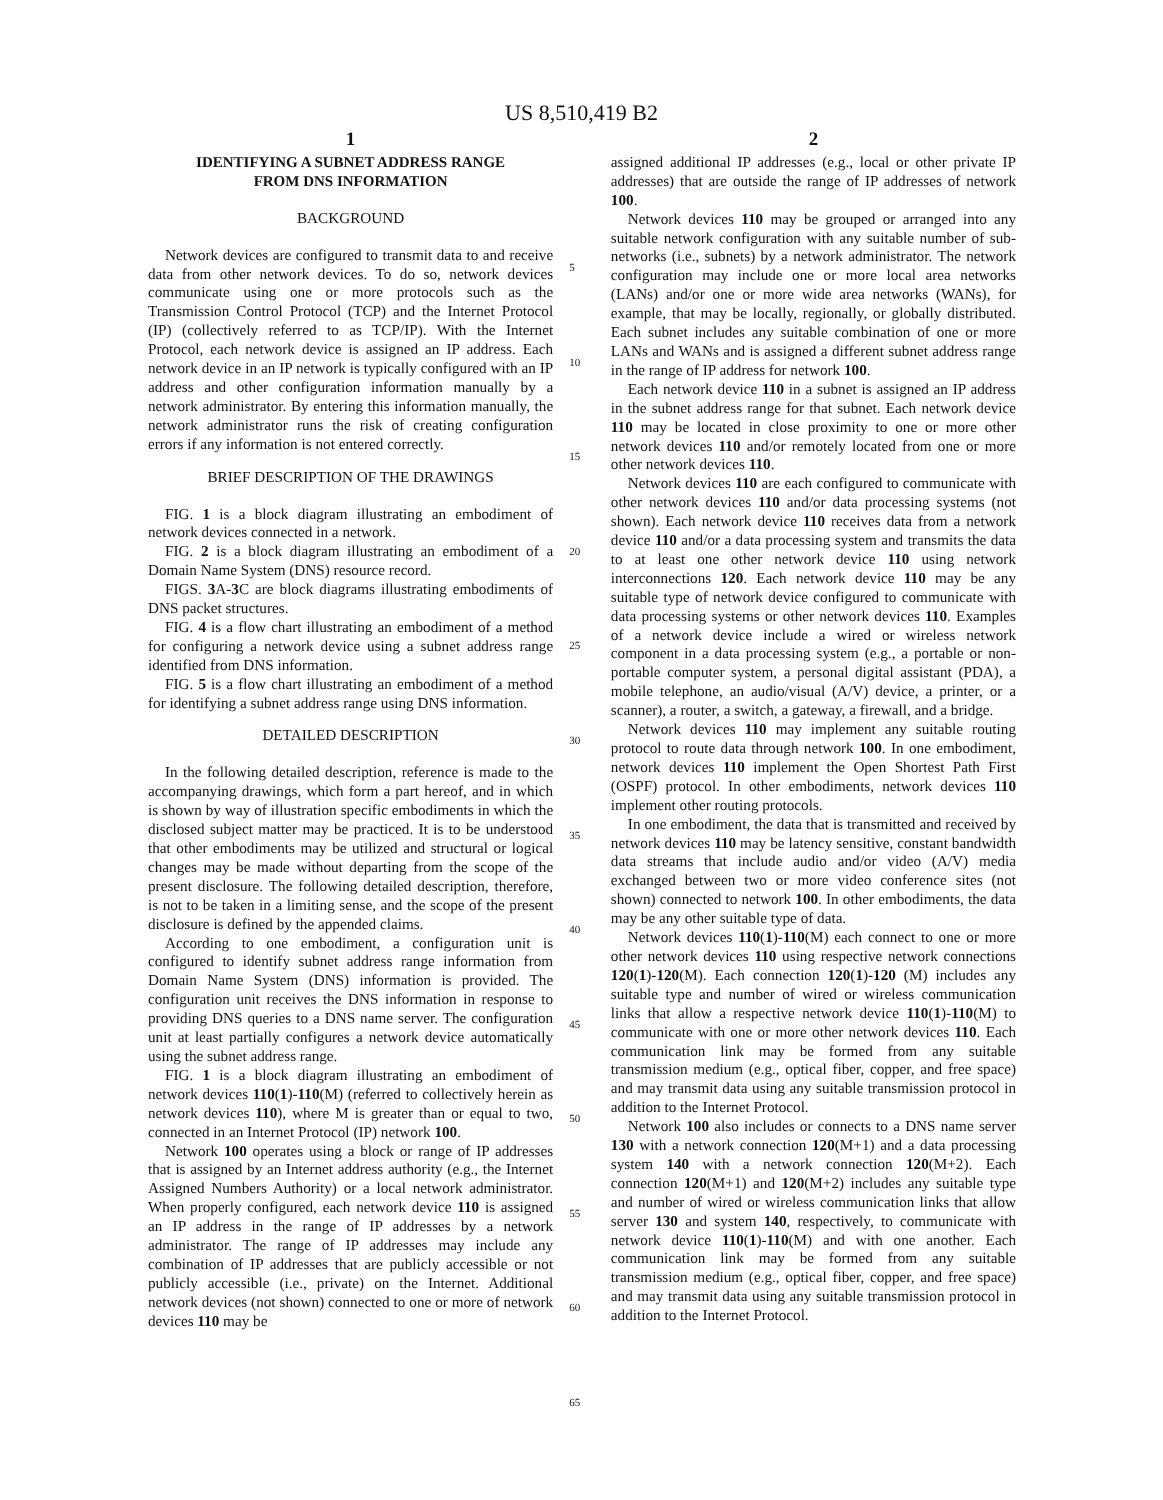US 8,510,419 B2
1
IDENTIFYING A SUBNET ADDRESS RANGE
FROM DNS INFORMATION
BACKGROUND
Network devices are configured to transmit data to and receive data from other network devices. To do so, network devices communicate using one or more protocols such as the Transmission Control Protocol (TCP) and the Internet Protocol (IP) (collectively referred to as TCP/IP). With the Internet Protocol, each network device is assigned an IP address. Each network device in an IP network is typically configured with an IP address and other configuration information manually by a network administrator. By entering this information manually, the network administrator runs the risk of creating configuration errors if any information is not entered correctly.
BRIEF DESCRIPTION OF THE DRAWINGS
FIG. 1 is a block diagram illustrating an embodiment of network devices connected in a network.
FIG. 2 is a block diagram illustrating an embodiment of a Domain Name System (DNS) resource record.
FIGS. 3 A-3 C are block diagrams illustrating embodiments of DNS packet structures.
FIG. 4 is a flow chart illustrating an embodiment of a method for configuring a network device using a subnet address range identified from DNS information.
FIG. 5 is a flow chart illustrating an embodiment of a method for identifying a subnet address range using DNS information.
DETAILED DESCRIPTION
In the following detailed description, reference is made to the accompanying drawings, which form a part hereof, and in which is shown by way of illustration specific embodiments in which the disclosed subject matter may be practiced. It is to be understood that other embodiments may be utilized and structural or logical changes may be made without departing from the scope of the present disclosure. The following detailed description, therefore, is not to be taken in a limiting sense, and the scope of the present disclosure is defined by the appended claims.
According to one embodiment, a configuration unit is configured to identify subnet address range information from Domain Name System (DNS) information is provided. The configuration unit receives the DNS information in response to providing DNS queries to a DNS name server. The configuration unit at least partially configures a network device automatically using the subnet address range.
FIG. 1 is a block diagram illustrating an embodiment of network devices 110(1)-110(M) (referred to collectively herein as network devices 110), where M is greater than or equal to two, connected in an Internet Protocol (IP) network 100.
Network 100 operates using a block or range of IP addresses that is assigned by an Internet address authority (e.g., the Internet Assigned Numbers Authority) or a local network administrator. When properly configured, each network device 110 is assigned an IP address in the range of IP addresses by a network administrator. The range of IP addresses may include any combination of IP addresses that are publicly accessible or not publicly accessible (i.e., private) on the Internet. Additional network devices (not shown) connected to one or more of network devices 110 may be
5
10
15
20
25
30
35
40
45
50
55
60
65
2
assigned additional IP addresses (e.g., local or other private IP addresses) that are outside the range of IP addresses of network 100.
Network devices 110 may be grouped or arranged into any suitable network configuration with any suitable number of sub-networks (i.e., subnets) by a network administrator. The network configuration may include one or more local area networks (LANs) and/or one or more wide area networks (WANs), for example, that may be locally, regionally, or globally distributed. Each subnet includes any suitable combination of one or more LANs and WANs and is assigned a different subnet address range in the range of IP address for network 100.
Each network device 110 in a subnet is assigned an IP address in the subnet address range for that subnet. Each network device 110 may be located in close proximity to one or more other network devices 110 and/or remotely located from one or more other network devices 110.
Network devices 110 are each configured to communicate with other network devices 110 and/or data processing systems (not shown). Each network device 110 receives data from a network device 110 and/or a data processing system and transmits the data to at least one other network device 110 using network interconnections 120. Each network device 110 may be any suitable type of network device configured to communicate with data processing systems or other network devices 110. Examples of a network device include a wired or wireless network component in a data processing system (e.g., a portable or non-portable computer system, a personal digital assistant (PDA), a mobile telephone, an audio/visual (A/V) device, a printer, or a scanner), a router, a switch, a gateway, a firewall, and a bridge.
Network devices 110 may implement any suitable routing protocol to route data through network 100. In one embodiment, network devices 110 implement the Open Shortest Path First (OSPF) protocol. In other embodiments, network devices 110 implement other routing protocols.
In one embodiment, the data that is transmitted and received by network devices 110 may be latency sensitive, constant bandwidth data streams that include audio and/or video (A/V) media exchanged between two or more video conference sites (not shown) connected to network 100. In other embodiments, the data may be any other suitable type of data.
Network devices 110(1)-110(M) each connect to one or more other network devices 110 using respective network connections 120(1)-120(M). Each connection 120(1)-120 (M) includes any suitable type and number of wired or wireless communication links that allow a respective network device 110(1)-110(M) to communicate with one or more other network devices 110. Each communication link may be formed from any suitable transmission medium (e.g., optical fiber, copper, and free space) and may transmit data using any suitable transmission protocol in addition to the Internet Protocol.
Network 100 also includes or connects to a DNS name server 130 with a network connection 120(M+1) and a data processing system 140 with a network connection 120(M+2). Each connection 120(M+1) and 120(M+2) includes any suitable type and number of wired or wireless communication links that allow server 130 and system 140, respectively, to communicate with network device 110(1)-110(M) and with one another. Each communication link may be formed from any suitable transmission medium (e.g., optical fiber, copper, and free space) and may transmit data using any suitable transmission protocol in addition to the Internet Protocol.